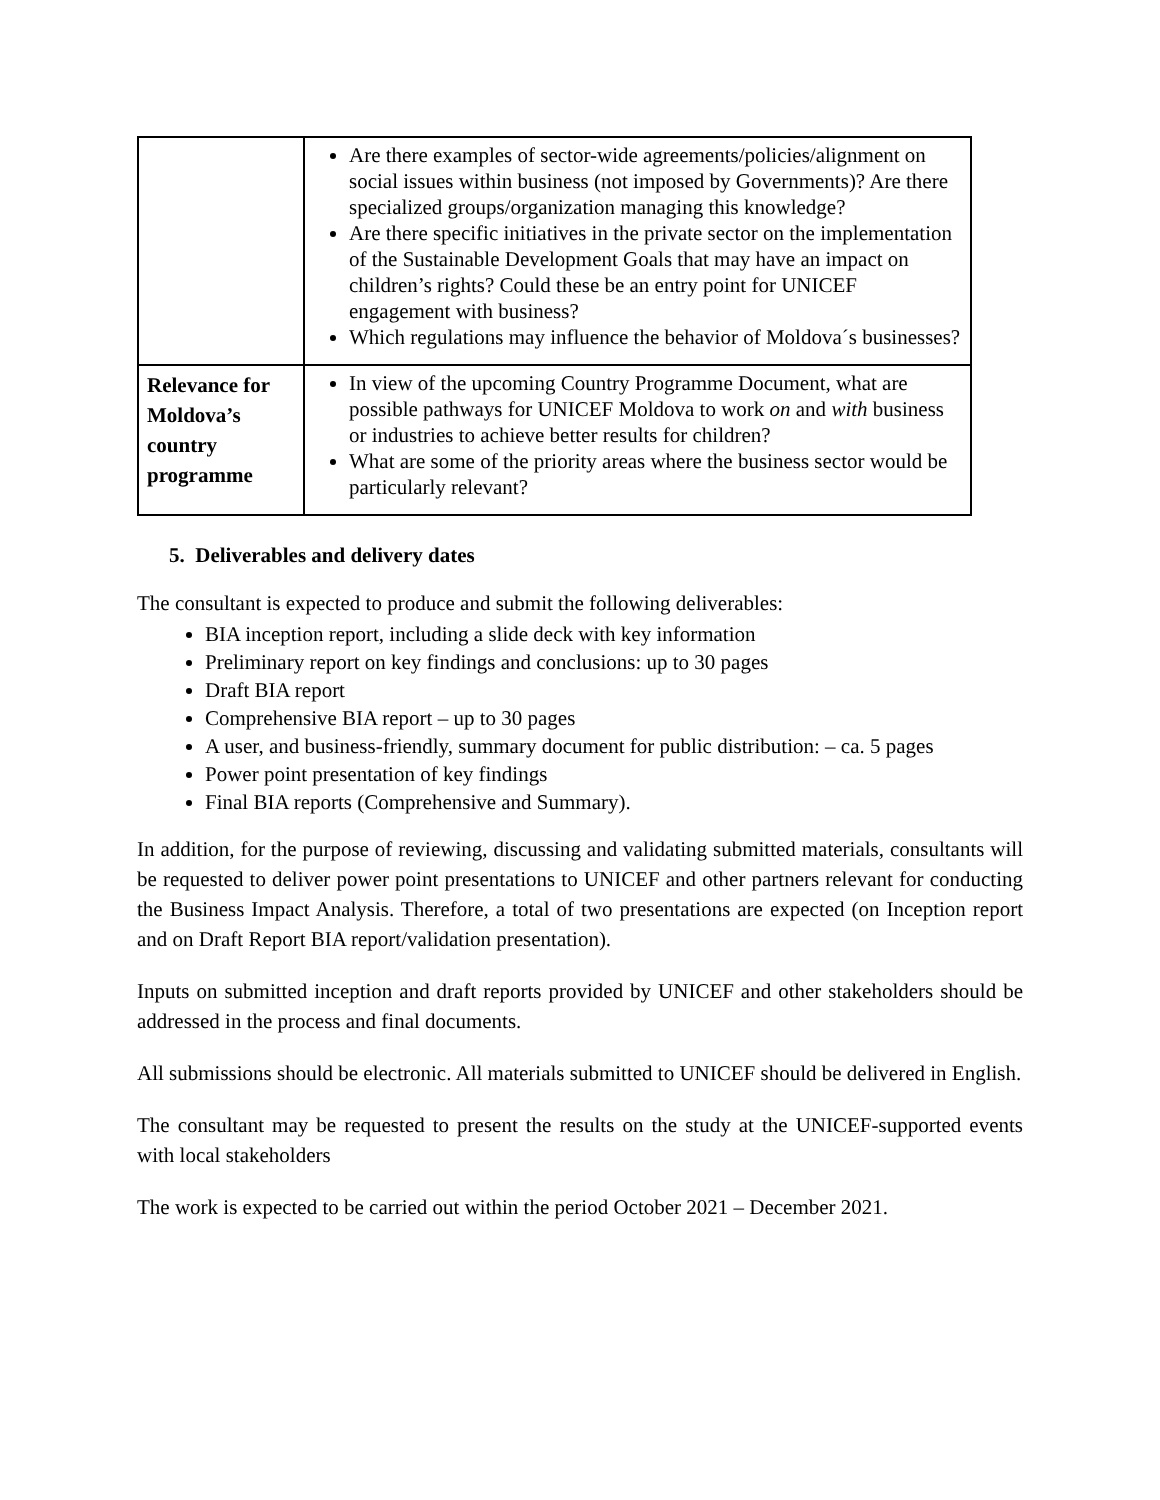| | Are there examples of sector-wide agreements/policies/alignment on social issues within business (not imposed by Governments)? Are there specialized groups/organization managing this knowledge? Are there specific initiatives in the private sector on the implementation of the Sustainable Development Goals that may have an impact on children’s rights? Could these be an entry point for UNICEF engagement with business? Which regulations may influence the behavior of Moldova´s businesses? |
| Relevance for Moldova’s country programme | In view of the upcoming Country Programme Document, what are possible pathways for UNICEF Moldova to work on and with business or industries to achieve better results for children? What are some of the priority areas where the business sector would be particularly relevant? |
5. Deliverables and delivery dates
The consultant is expected to produce and submit the following deliverables:
BIA inception report, including a slide deck with key information
Preliminary report on key findings and conclusions: up to 30 pages
Draft BIA report
Comprehensive BIA report – up to 30 pages
A user, and business-friendly, summary document for public distribution: – ca. 5 pages
Power point presentation of key findings
Final BIA reports (Comprehensive and Summary).
In addition, for the purpose of reviewing, discussing and validating submitted materials, consultants will be requested to deliver power point presentations to UNICEF and other partners relevant for conducting the Business Impact Analysis. Therefore, a total of two presentations are expected (on Inception report and on Draft Report BIA report/validation presentation).
Inputs on submitted inception and draft reports provided by UNICEF and other stakeholders should be addressed in the process and final documents.
All submissions should be electronic. All materials submitted to UNICEF should be delivered in English.
The consultant may be requested to present the results on the study at the UNICEF-supported events with local stakeholders
The work is expected to be carried out within the period October 2021 – December 2021.